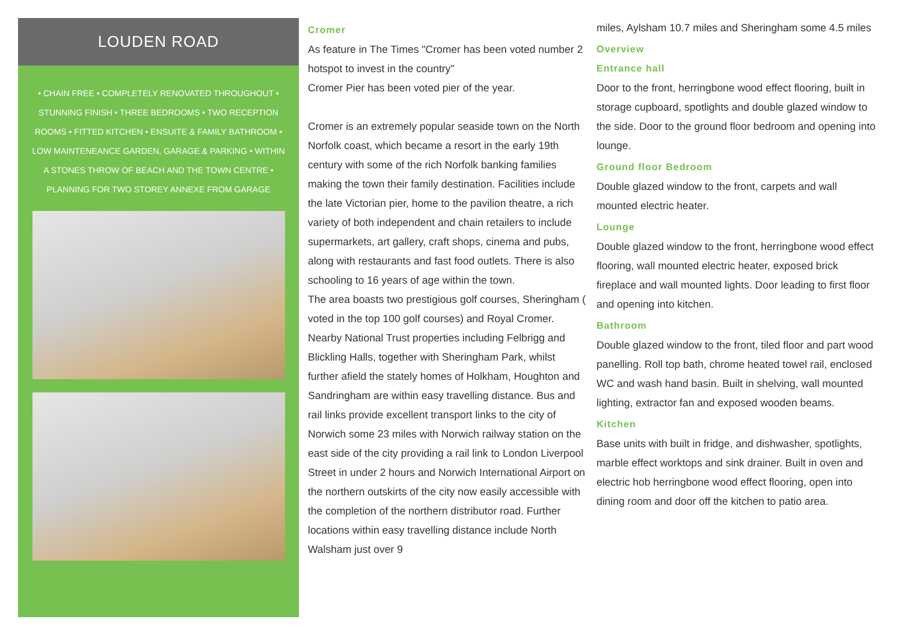LOUDEN ROAD
• CHAIN FREE • COMPLETELY RENOVATED THROUGHOUT • STUNNING FINISH • THREE BEDROOMS • TWO RECEPTION ROOMS • FITTED KITCHEN • ENSUITE & FAMILY BATHROOM • LOW MAINTENEANCE GARDEN, GARAGE & PARKING • WITHIN A STONES THROW OF BEACH AND THE TOWN CENTRE • PLANNING FOR TWO STOREY ANNEXE FROM GARAGE
Cromer
As feature in The Times "Cromer has been voted number 2 hotspot to invest in the country"
Cromer Pier has been voted pier of the year.
Cromer is an extremely popular seaside town on the North Norfolk coast, which became a resort in the early 19th century with some of the rich Norfolk banking families making the town their family destination. Facilities include the late Victorian pier, home to the pavilion theatre, a rich variety of both independent and chain retailers to include supermarkets, art gallery, craft shops, cinema and pubs, along with restaurants and fast food outlets. There is also schooling to 16 years of age within the town.
The area boasts two prestigious golf courses, Sheringham ( voted in the top 100 golf courses) and Royal Cromer.
Nearby National Trust properties including Felbrigg and Blickling Halls, together with Sheringham Park, whilst further afield the stately homes of Holkham, Houghton and Sandringham are within easy travelling distance. Bus and rail links provide excellent transport links to the city of Norwich some 23 miles with Norwich railway station on the east side of the city providing a rail link to London Liverpool Street in under 2 hours and Norwich International Airport on the northern outskirts of the city now easily accessible with the completion of the northern distributor road. Further locations within easy travelling distance include North Walsham just over 9
miles, Aylsham 10.7 miles and Sheringham some 4.5 miles
Overview
Entrance hall
Door to the front, herringbone wood effect flooring, built in storage cupboard, spotlights and double glazed window to the side. Door to the ground floor bedroom and opening into lounge.
Ground floor Bedroom
Double glazed window to the front, carpets and wall mounted electric heater.
Lounge
Double glazed window to the front, herringbone wood effect flooring, wall mounted electric heater, exposed brick fireplace and wall mounted lights. Door leading to first floor and opening into kitchen.
Bathroom
Double glazed window to the front, tiled floor and part wood panelling. Roll top bath, chrome heated towel rail, enclosed WC and wash hand basin. Built in shelving, wall mounted lighting, extractor fan and exposed wooden beams.
Kitchen
Base units with built in fridge, and dishwasher, spotlights, marble effect worktops and sink drainer. Built in oven and electric hob herringbone wood effect flooring, open into dining room and door off the kitchen to patio area.